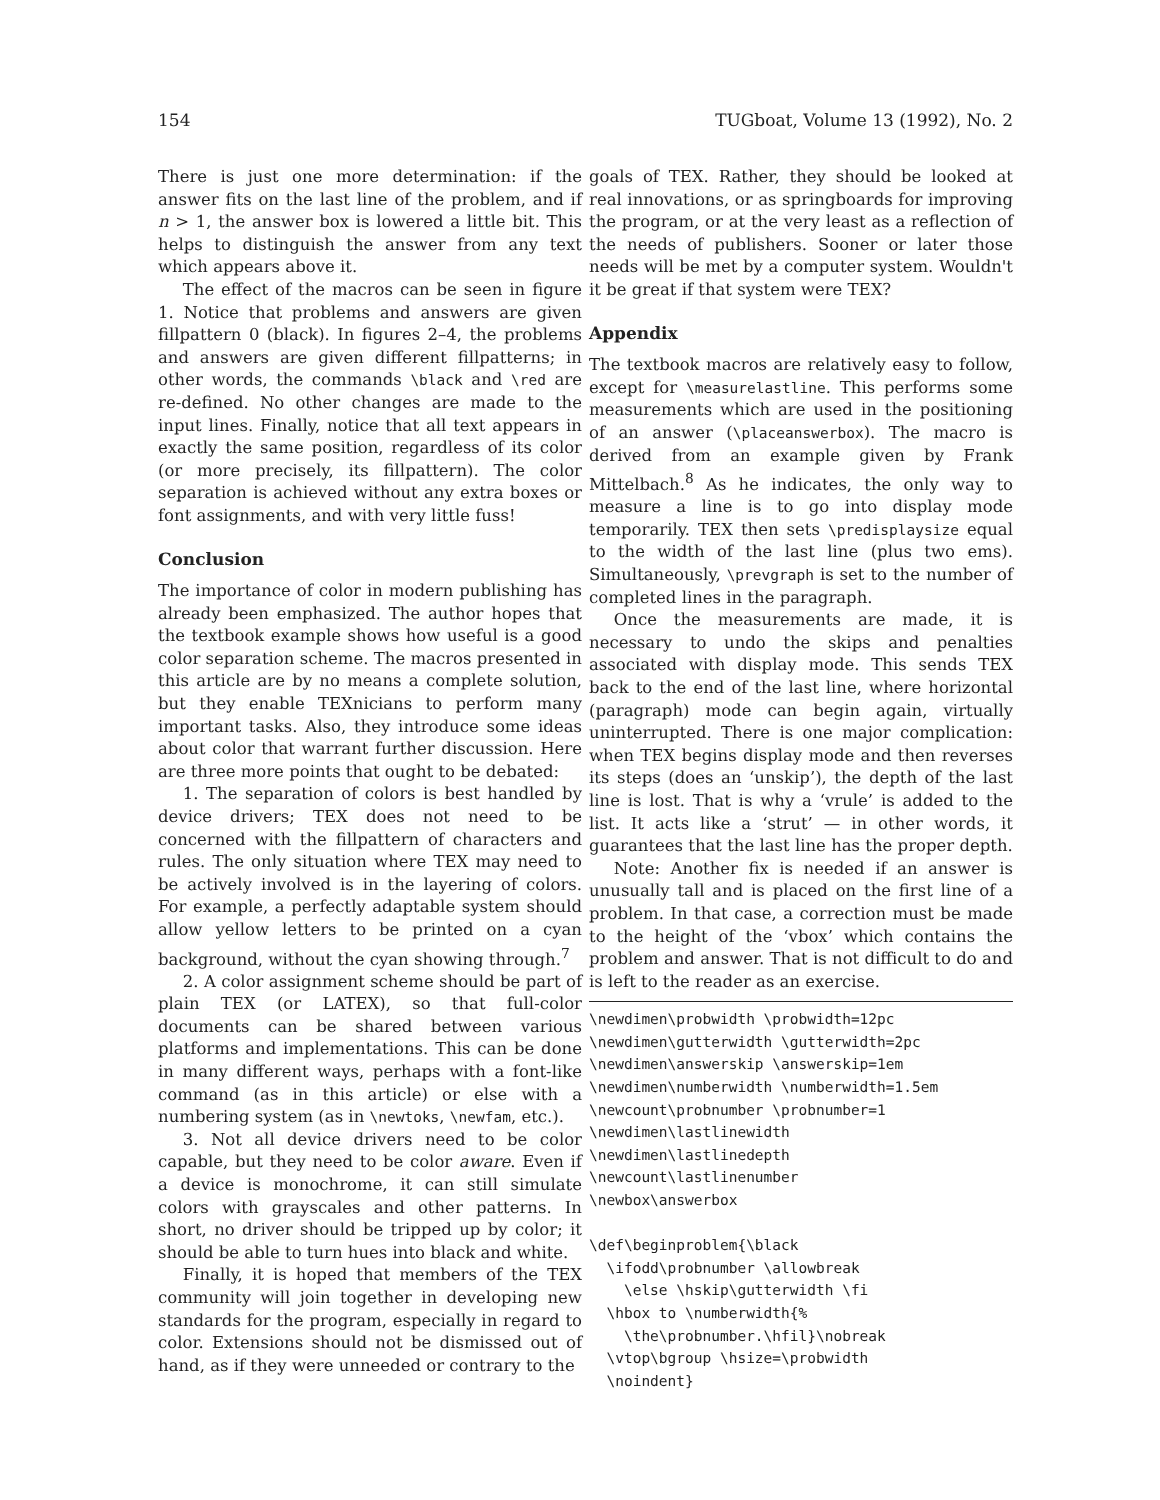154 TUGboat, Volume 13 (1992), No. 2
There is just one more determination: if the answer fits on the last line of the problem, and if n > 1, the answer box is lowered a little bit. This helps to distinguish the answer from any text which appears above it.
The effect of the macros can be seen in figure 1. Notice that problems and answers are given fillpattern 0 (black). In figures 2–4, the problems and answers are given different fillpatterns; in other words, the commands \black and \red are re-defined. No other changes are made to the input lines. Finally, notice that all text appears in exactly the same position, regardless of its color (or more precisely, its fillpattern). The color separation is achieved without any extra boxes or font assignments, and with very little fuss!
Conclusion
The importance of color in modern publishing has already been emphasized. The author hopes that the textbook example shows how useful is a good color separation scheme. The macros presented in this article are by no means a complete solution, but they enable TEXnicians to perform many important tasks. Also, they introduce some ideas about color that warrant further discussion. Here are three more points that ought to be debated:
1. The separation of colors is best handled by device drivers; TEX does not need to be concerned with the fillpattern of characters and rules. The only situation where TEX may need to be actively involved is in the layering of colors. For example, a perfectly adaptable system should allow yellow letters to be printed on a cyan background, without the cyan showing through.<sup>7</sup>
2. A color assignment scheme should be part of plain TEX (or LATEX), so that full-color documents can be shared between various platforms and implementations. This can be done in many different ways, perhaps with a font-like command (as in this article) or else with a numbering system (as in \newtoks, \newfam, etc.).
3. Not all device drivers need to be color capable, but they need to be color aware. Even if a device is monochrome, it can still simulate colors with grayscales and other patterns. In short, no driver should be tripped up by color; it should be able to turn hues into black and white.
Finally, it is hoped that members of the TEX community will join together in developing new standards for the program, especially in regard to color. Extensions should not be dismissed out of hand, as if they were unneeded or contrary to the
goals of TEX. Rather, they should be looked at real innovations, or as springboards for improving the program, or at the very least as a reflection of the needs of publishers. Sooner or later those needs will be met by a computer system. Wouldn't it be great if that system were TEX?
Appendix
The textbook macros are relatively easy to follow, except for \measurelastline. This performs some measurements which are used in the positioning of an answer (\placeanswerbox). The macro is derived from an example given by Frank Mittelbach.<sup>8</sup> As he indicates, the only way to measure a line is to go into display mode temporarily. TEX then sets \predisplaysize equal to the width of the last line (plus two ems). Simultaneously, \prevgraph is set to the number of completed lines in the paragraph.
Once the measurements are made, it is necessary to undo the skips and penalties associated with display mode. This sends TEX back to the end of the last line, where horizontal (paragraph) mode can begin again, virtually uninterrupted. There is one major complication: when TEX begins display mode and then reverses its steps (does an ‘unskip’), the depth of the last line is lost. That is why a ‘vrule’ is added to the list. It acts like a ‘strut’ — in other words, it guarantees that the last line has the proper depth.
Note: Another fix is needed if an answer is unusually tall and is placed on the first line of a problem. In that case, a correction must be made to the height of the ‘vbox’ which contains the problem and answer. That is not difficult to do and is left to the reader as an exercise.
\newdimen\probwidth \probwidth=12pc
\newdimen\gutterwidth \gutterwidth=2pc
\newdimen\answerskip \answerskip=1em
\newdimen\numberwidth \numberwidth=1.5em
\newcount\probnumber \probnumber=1
\newdimen\lastlinewidth
\newdimen\lastlinedepth
\newcount\lastlinenumber
\newbox\answerbox

\def\beginproblem{\black
  \ifodd\probnumber \allowbreak
    \else \hskip\gutterwidth \fi
  \hbox to \numberwidth{%
    \the\probnumber.\hfil}\nobreak
  \vtop\bgroup \hsize=\probwidth
  \noindent}